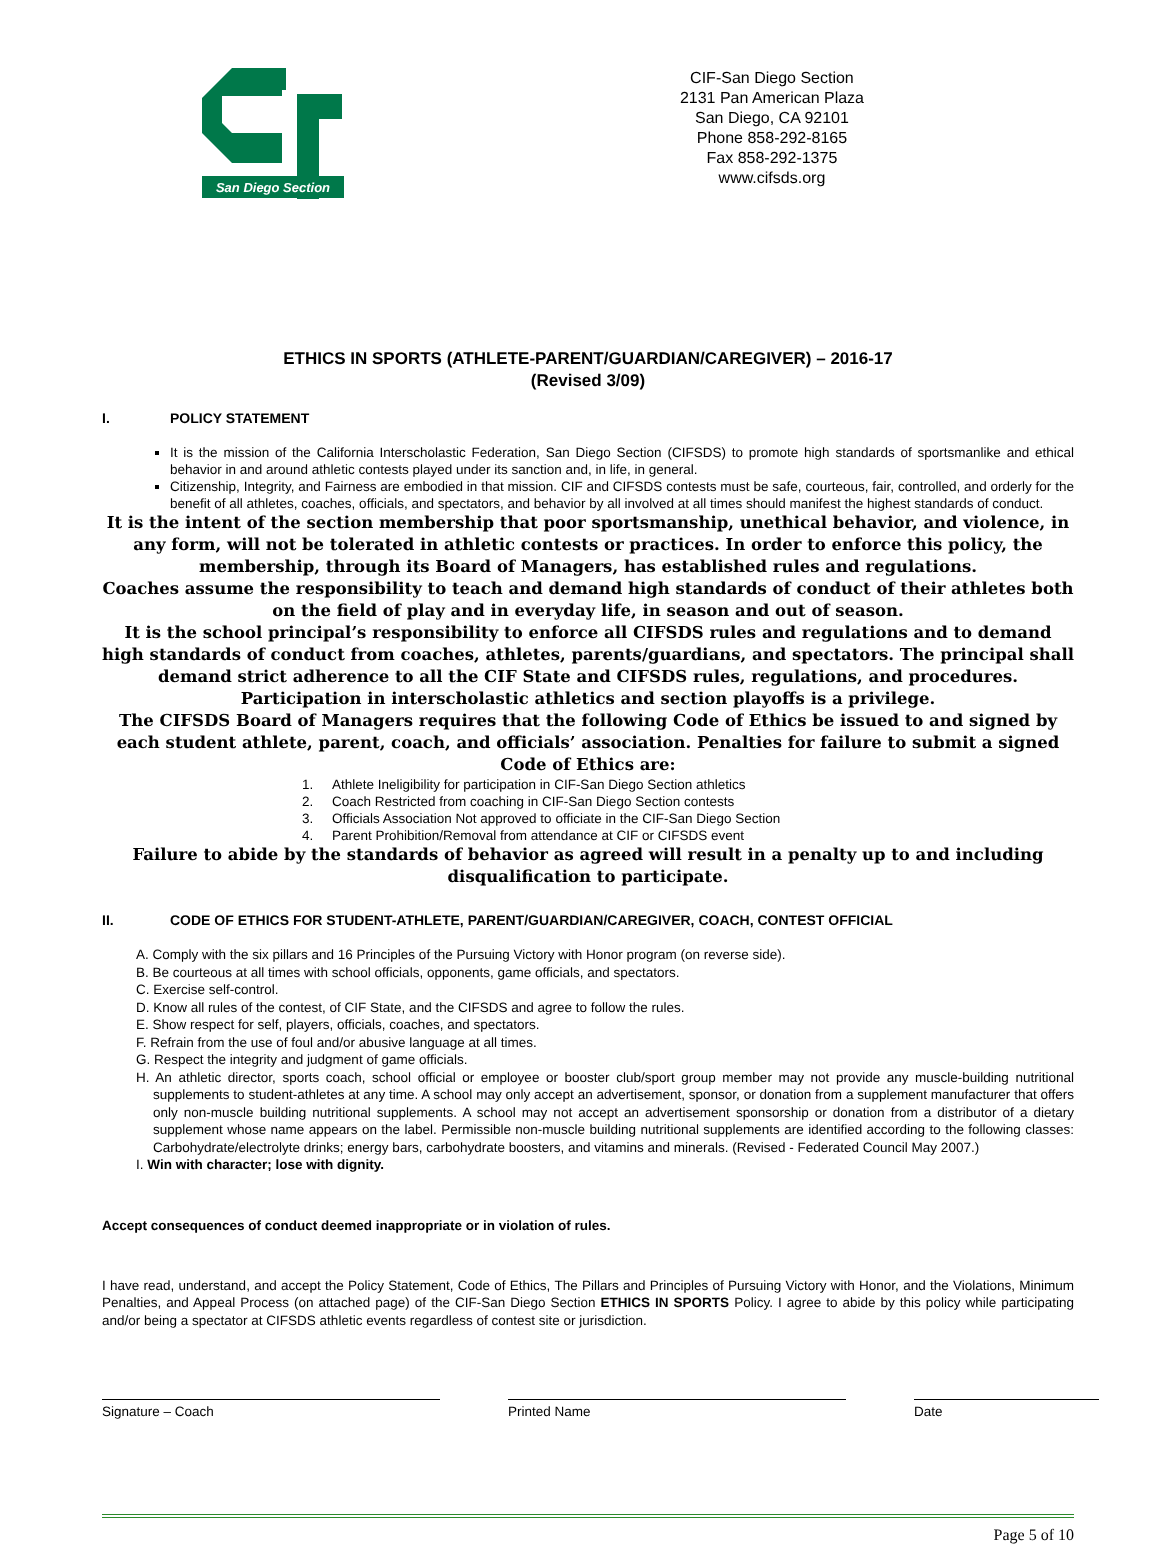San Diego Section
CIF-San Diego Section
2131 Pan American Plaza
San Diego, CA 92101
Phone 858-292-8165
Fax 858-292-1375
www.cifsds.org
ETHICS IN SPORTS (ATHLETE-PARENT/GUARDIAN/CAREGIVER) – 2016-17
(Revised 3/09)
I. POLICY STATEMENT
It is the mission of the California Interscholastic Federation, San Diego Section (CIFSDS) to promote high standards of sportsmanlike and ethical behavior in and around athletic contests played under its sanction and, in life, in general.
Citizenship, Integrity, and Fairness are embodied in that mission. CIF and CIFSDS contests must be safe, courteous, fair, controlled, and orderly for the benefit of all athletes, coaches, officials, and spectators, and behavior by all involved at all times should manifest the highest standards of conduct.
It is the intent of the section membership that poor sportsmanship, unethical behavior, and violence, in any form, will not be tolerated in athletic contests or practices. In order to enforce this policy, the membership, through its Board of Managers, has established rules and regulations.
Coaches assume the responsibility to teach and demand high standards of conduct of their athletes both on the field of play and in everyday life, in season and out of season.
It is the school principal’s responsibility to enforce all CIFSDS rules and regulations and to demand high standards of conduct from coaches, athletes, parents/guardians, and spectators. The principal shall demand strict adherence to all the CIF State and CIFSDS rules, regulations, and procedures.
Participation in interscholastic athletics and section playoffs is a privilege.
The CIFSDS Board of Managers requires that the following Code of Ethics be issued to and signed by each student athlete, parent, coach, and officials’ association. Penalties for failure to submit a signed Code of Ethics are:
1. Athlete Ineligibility for participation in CIF-San Diego Section athletics
2. Coach Restricted from coaching in CIF-San Diego Section contests
3. Officials Association Not approved to officiate in the CIF-San Diego Section
4. Parent Prohibition/Removal from attendance at CIF or CIFSDS event
Failure to abide by the standards of behavior as agreed will result in a penalty up to and including disqualification to participate.
II. CODE OF ETHICS FOR STUDENT-ATHLETE, PARENT/GUARDIAN/CAREGIVER, COACH, CONTEST OFFICIAL
A. Comply with the six pillars and 16 Principles of the Pursuing Victory with Honor program (on reverse side).
B. Be courteous at all times with school officials, opponents, game officials, and spectators.
C. Exercise self-control.
D. Know all rules of the contest, of CIF State, and the CIFSDS and agree to follow the rules.
E. Show respect for self, players, officials, coaches, and spectators.
F. Refrain from the use of foul and/or abusive language at all times.
G. Respect the integrity and judgment of game officials.
H. An athletic director, sports coach, school official or employee or booster club/sport group member may not provide any muscle-building nutritional supplements to student-athletes at any time. A school may only accept an advertisement, sponsor, or donation from a supplement manufacturer that offers only non-muscle building nutritional supplements. A school may not accept an advertisement sponsorship or donation from a distributor of a dietary supplement whose name appears on the label. Permissible non-muscle building nutritional supplements are identified according to the following classes: Carbohydrate/electrolyte drinks; energy bars, carbohydrate boosters, and vitamins and minerals. (Revised - Federated Council May 2007.)
I. Win with character; lose with dignity.
Accept consequences of conduct deemed inappropriate or in violation of rules.
I have read, understand, and accept the Policy Statement, Code of Ethics, The Pillars and Principles of Pursuing Victory with Honor, and the Violations, Minimum Penalties, and Appeal Process (on attached page) of the CIF-San Diego Section ETHICS IN SPORTS Policy. I agree to abide by this policy while participating and/or being a spectator at CIFSDS athletic events regardless of contest site or jurisdiction.
Signature – Coach Printed Name Date
Page 5 of 10